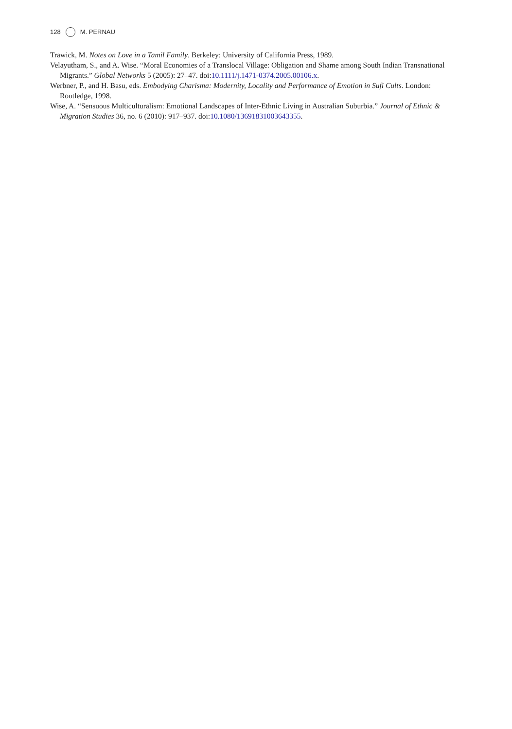128 M. PERNAU
Trawick, M. Notes on Love in a Tamil Family. Berkeley: University of California Press, 1989.
Velayutham, S., and A. Wise. “Moral Economies of a Translocal Village: Obligation and Shame among South Indian Transnational Migrants.” Global Networks 5 (2005): 27–47. doi:10.1111/j.1471-0374.2005.00106.x.
Werbner, P., and H. Basu, eds. Embodying Charisma: Modernity, Locality and Performance of Emotion in Sufi Cults. London: Routledge, 1998.
Wise, A. “Sensuous Multiculturalism: Emotional Landscapes of Inter-Ethnic Living in Australian Suburbia.” Journal of Ethnic & Migration Studies 36, no. 6 (2010): 917–937. doi:10.1080/13691831003643355.